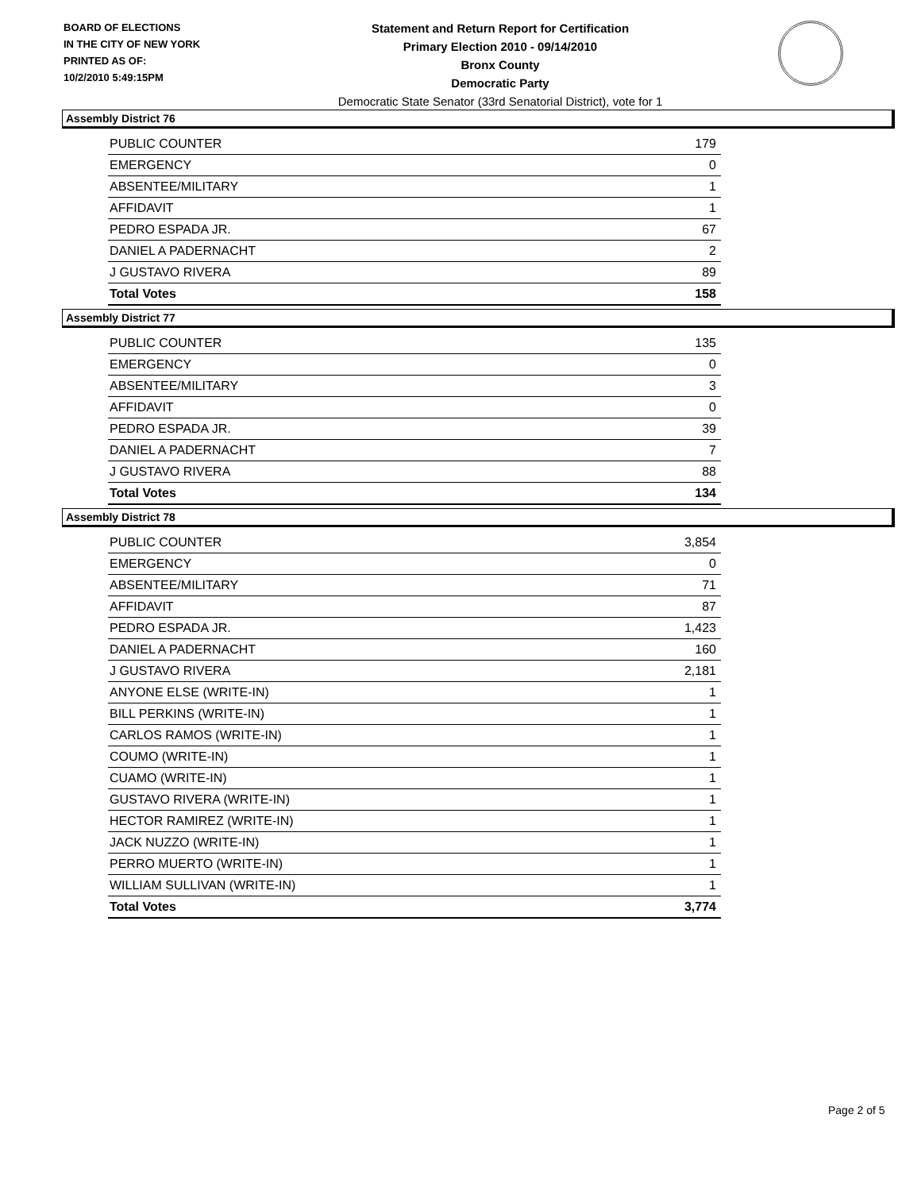BOARD OF ELECTIONS
IN THE CITY OF NEW YORK
PRINTED AS OF:
10/2/2010 5:49:15PM
Statement and Return Report for Certification
Primary Election 2010 - 09/14/2010
Bronx County
Democratic Party
Democratic State Senator (33rd Senatorial District), vote for 1
Assembly District 76
| PUBLIC COUNTER | 179 |
| EMERGENCY | 0 |
| ABSENTEE/MILITARY | 1 |
| AFFIDAVIT | 1 |
| PEDRO ESPADA JR. | 67 |
| DANIEL A PADERNACHT | 2 |
| J GUSTAVO RIVERA | 89 |
| Total Votes | 158 |
Assembly District 77
| PUBLIC COUNTER | 135 |
| EMERGENCY | 0 |
| ABSENTEE/MILITARY | 3 |
| AFFIDAVIT | 0 |
| PEDRO ESPADA JR. | 39 |
| DANIEL A PADERNACHT | 7 |
| J GUSTAVO RIVERA | 88 |
| Total Votes | 134 |
Assembly District 78
| PUBLIC COUNTER | 3,854 |
| EMERGENCY | 0 |
| ABSENTEE/MILITARY | 71 |
| AFFIDAVIT | 87 |
| PEDRO ESPADA JR. | 1,423 |
| DANIEL A PADERNACHT | 160 |
| J GUSTAVO RIVERA | 2,181 |
| ANYONE ELSE (WRITE-IN) | 1 |
| BILL PERKINS (WRITE-IN) | 1 |
| CARLOS RAMOS (WRITE-IN) | 1 |
| COUMO (WRITE-IN) | 1 |
| CUAMO (WRITE-IN) | 1 |
| GUSTAVO RIVERA (WRITE-IN) | 1 |
| HECTOR RAMIREZ (WRITE-IN) | 1 |
| JACK NUZZO (WRITE-IN) | 1 |
| PERRO MUERTO (WRITE-IN) | 1 |
| WILLIAM SULLIVAN (WRITE-IN) | 1 |
| Total Votes | 3,774 |
Page 2 of 5